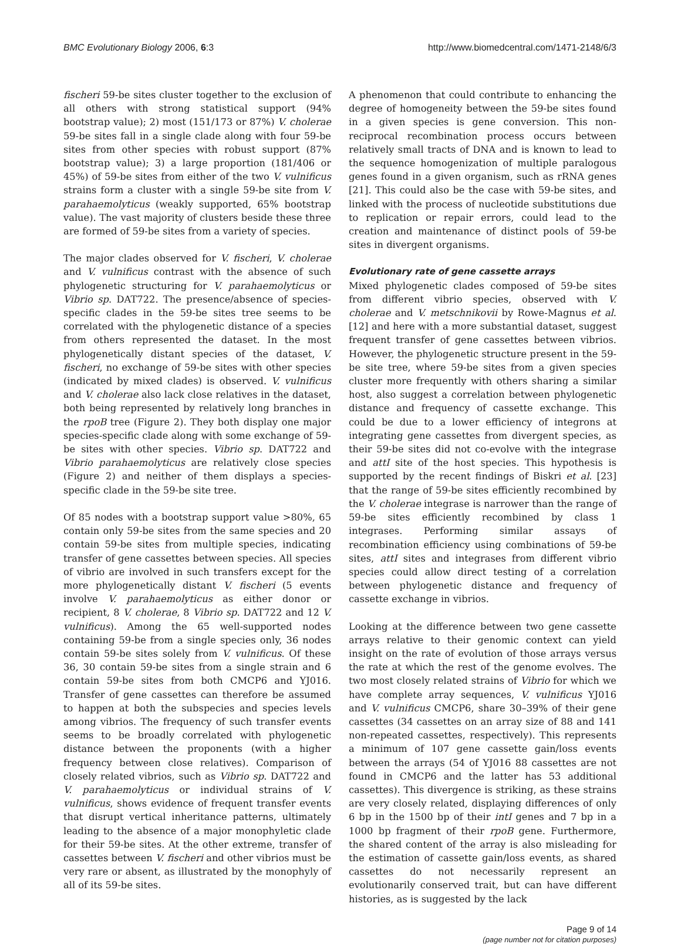BMC Evolutionary Biology 2006, 6:3 http://www.biomedcentral.com/1471-2148/6/3
fischeri 59-be sites cluster together to the exclusion of all others with strong statistical support (94% bootstrap value); 2) most (151/173 or 87%) V. cholerae 59-be sites fall in a single clade along with four 59-be sites from other species with robust support (87% bootstrap value); 3) a large proportion (181/406 or 45%) of 59-be sites from either of the two V. vulnificus strains form a cluster with a single 59-be site from V. parahaemolyticus (weakly supported, 65% bootstrap value). The vast majority of clusters beside these three are formed of 59-be sites from a variety of species.
The major clades observed for V. fischeri, V. cholerae and V. vulnificus contrast with the absence of such phylogenetic structuring for V. parahaemolyticus or Vibrio sp. DAT722. The presence/absence of species-specific clades in the 59-be sites tree seems to be correlated with the phylogenetic distance of a species from others represented the dataset. In the most phylogenetically distant species of the dataset, V. fischeri, no exchange of 59-be sites with other species (indicated by mixed clades) is observed. V. vulnificus and V. cholerae also lack close relatives in the dataset, both being represented by relatively long branches in the rpoB tree (Figure 2). They both display one major species-specific clade along with some exchange of 59-be sites with other species. Vibrio sp. DAT722 and Vibrio parahaemolyticus are relatively close species (Figure 2) and neither of them displays a species-specific clade in the 59-be site tree.
Of 85 nodes with a bootstrap support value >80%, 65 contain only 59-be sites from the same species and 20 contain 59-be sites from multiple species, indicating transfer of gene cassettes between species. All species of vibrio are involved in such transfers except for the more phylogenetically distant V. fischeri (5 events involve V. parahaemolyticus as either donor or recipient, 8 V. cholerae, 8 Vibrio sp. DAT722 and 12 V. vulnificus). Among the 65 well-supported nodes containing 59-be from a single species only, 36 nodes contain 59-be sites solely from V. vulnificus. Of these 36, 30 contain 59-be sites from a single strain and 6 contain 59-be sites from both CMCP6 and YJ016. Transfer of gene cassettes can therefore be assumed to happen at both the subspecies and species levels among vibrios. The frequency of such transfer events seems to be broadly correlated with phylogenetic distance between the proponents (with a higher frequency between close relatives). Comparison of closely related vibrios, such as Vibrio sp. DAT722 and V. parahaemolyticus or individual strains of V. vulnificus, shows evidence of frequent transfer events that disrupt vertical inheritance patterns, ultimately leading to the absence of a major monophyletic clade for their 59-be sites. At the other extreme, transfer of cassettes between V. fischeri and other vibrios must be very rare or absent, as illustrated by the monophyly of all of its 59-be sites.
A phenomenon that could contribute to enhancing the degree of homogeneity between the 59-be sites found in a given species is gene conversion. This non-reciprocal recombination process occurs between relatively small tracts of DNA and is known to lead to the sequence homogenization of multiple paralogous genes found in a given organism, such as rRNA genes [21]. This could also be the case with 59-be sites, and linked with the process of nucleotide substitutions due to replication or repair errors, could lead to the creation and maintenance of distinct pools of 59-be sites in divergent organisms.
Evolutionary rate of gene cassette arrays
Mixed phylogenetic clades composed of 59-be sites from different vibrio species, observed with V. cholerae and V. metschnikovii by Rowe-Magnus et al. [12] and here with a more substantial dataset, suggest frequent transfer of gene cassettes between vibrios. However, the phylogenetic structure present in the 59-be site tree, where 59-be sites from a given species cluster more frequently with others sharing a similar host, also suggest a correlation between phylogenetic distance and frequency of cassette exchange. This could be due to a lower efficiency of integrons at integrating gene cassettes from divergent species, as their 59-be sites did not co-evolve with the integrase and attI site of the host species. This hypothesis is supported by the recent findings of Biskri et al. [23] that the range of 59-be sites efficiently recombined by the V. cholerae integrase is narrower than the range of 59-be sites efficiently recombined by class 1 integrases. Performing similar assays of recombination efficiency using combinations of 59-be sites, attI sites and integrases from different vibrio species could allow direct testing of a correlation between phylogenetic distance and frequency of cassette exchange in vibrios.
Looking at the difference between two gene cassette arrays relative to their genomic context can yield insight on the rate of evolution of those arrays versus the rate at which the rest of the genome evolves. The two most closely related strains of Vibrio for which we have complete array sequences, V. vulnificus YJ016 and V. vulnificus CMCP6, share 30–39% of their gene cassettes (34 cassettes on an array size of 88 and 141 non-repeated cassettes, respectively). This represents a minimum of 107 gene cassette gain/loss events between the arrays (54 of YJ016 88 cassettes are not found in CMCP6 and the latter has 53 additional cassettes). This divergence is striking, as these strains are very closely related, displaying differences of only 6 bp in the 1500 bp of their intI genes and 7 bp in a 1000 bp fragment of their rpoB gene. Furthermore, the shared content of the array is also misleading for the estimation of cassette gain/loss events, as shared cassettes do not necessarily represent an evolutionarily conserved trait, but can have different histories, as is suggested by the lack
Page 9 of 14
(page number not for citation purposes)